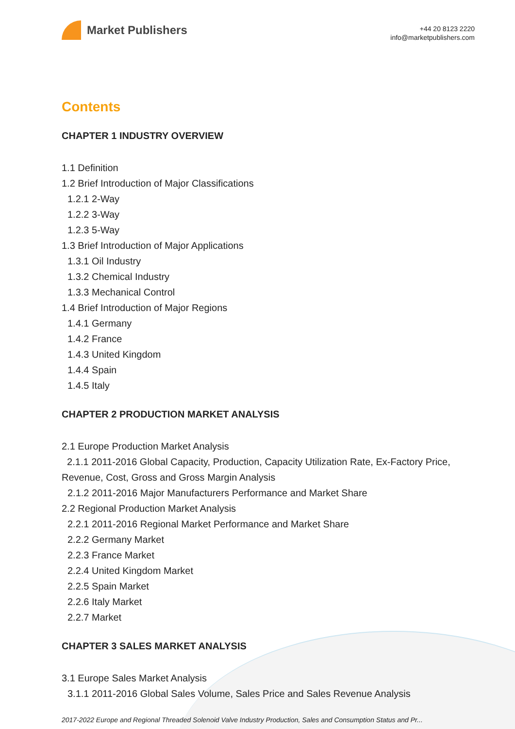Market Publishers
+44 20 8123 2220
info@marketpublishers.com
Contents
CHAPTER 1 INDUSTRY OVERVIEW
1.1 Definition
1.2 Brief Introduction of Major Classifications
1.2.1 2-Way
1.2.2 3-Way
1.2.3 5-Way
1.3 Brief Introduction of Major Applications
1.3.1 Oil Industry
1.3.2 Chemical Industry
1.3.3 Mechanical Control
1.4 Brief Introduction of Major Regions
1.4.1 Germany
1.4.2 France
1.4.3 United Kingdom
1.4.4 Spain
1.4.5 Italy
CHAPTER 2 PRODUCTION MARKET ANALYSIS
2.1 Europe Production Market Analysis
2.1.1 2011-2016 Global Capacity, Production, Capacity Utilization Rate, Ex-Factory Price, Revenue, Cost, Gross and Gross Margin Analysis
2.1.2 2011-2016 Major Manufacturers Performance and Market Share
2.2 Regional Production Market Analysis
2.2.1 2011-2016 Regional Market Performance and Market Share
2.2.2 Germany Market
2.2.3 France Market
2.2.4 United Kingdom Market
2.2.5 Spain Market
2.2.6 Italy Market
2.2.7 Market
CHAPTER 3 SALES MARKET ANALYSIS
3.1 Europe Sales Market Analysis
3.1.1 2011-2016 Global Sales Volume, Sales Price and Sales Revenue Analysis
2017-2022 Europe and Regional Threaded Solenoid Valve Industry Production, Sales and Consumption Status and Pr...